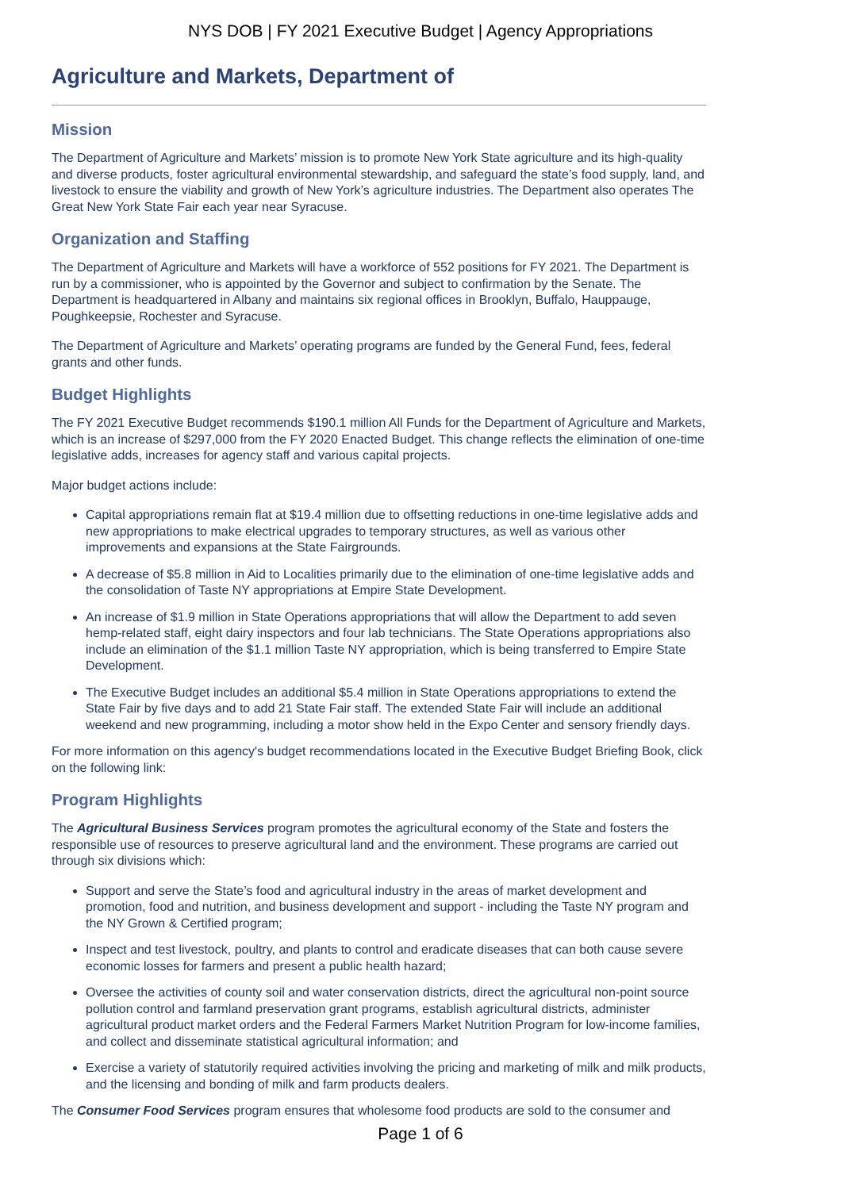NYS DOB | FY 2021 Executive Budget | Agency Appropriations
Agriculture and Markets, Department of
Mission
The Department of Agriculture and Markets’ mission is to promote New York State agriculture and its high-quality and diverse products, foster agricultural environmental stewardship, and safeguard the state’s food supply, land, and livestock to ensure the viability and growth of New York’s agriculture industries. The Department also operates The Great New York State Fair each year near Syracuse.
Organization and Staffing
The Department of Agriculture and Markets will have a workforce of 552 positions for FY 2021. The Department is run by a commissioner, who is appointed by the Governor and subject to confirmation by the Senate. The Department is headquartered in Albany and maintains six regional offices in Brooklyn, Buffalo, Hauppauge, Poughkeepsie, Rochester and Syracuse.
The Department of Agriculture and Markets’ operating programs are funded by the General Fund, fees, federal grants and other funds.
Budget Highlights
The FY 2021 Executive Budget recommends $190.1 million All Funds for the Department of Agriculture and Markets, which is an increase of $297,000 from the FY 2020 Enacted Budget. This change reflects the elimination of one-time legislative adds, increases for agency staff and various capital projects.
Major budget actions include:
Capital appropriations remain flat at $19.4 million due to offsetting reductions in one-time legislative adds and new appropriations to make electrical upgrades to temporary structures, as well as various other improvements and expansions at the State Fairgrounds.
A decrease of $5.8 million in Aid to Localities primarily due to the elimination of one-time legislative adds and the consolidation of Taste NY appropriations at Empire State Development.
An increase of $1.9 million in State Operations appropriations that will allow the Department to add seven hemp-related staff, eight dairy inspectors and four lab technicians. The State Operations appropriations also include an elimination of the $1.1 million Taste NY appropriation, which is being transferred to Empire State Development.
The Executive Budget includes an additional $5.4 million in State Operations appropriations to extend the State Fair by five days and to add 21 State Fair staff. The extended State Fair will include an additional weekend and new programming, including a motor show held in the Expo Center and sensory friendly days.
For more information on this agency's budget recommendations located in the Executive Budget Briefing Book, click on the following link:
Program Highlights
The Agricultural Business Services program promotes the agricultural economy of the State and fosters the responsible use of resources to preserve agricultural land and the environment. These programs are carried out through six divisions which:
Support and serve the State’s food and agricultural industry in the areas of market development and promotion, food and nutrition, and business development and support - including the Taste NY program and the NY Grown & Certified program;
Inspect and test livestock, poultry, and plants to control and eradicate diseases that can both cause severe economic losses for farmers and present a public health hazard;
Oversee the activities of county soil and water conservation districts, direct the agricultural non-point source pollution control and farmland preservation grant programs, establish agricultural districts, administer agricultural product market orders and the Federal Farmers Market Nutrition Program for low-income families, and collect and disseminate statistical agricultural information; and
Exercise a variety of statutorily required activities involving the pricing and marketing of milk and milk products, and the licensing and bonding of milk and farm products dealers.
The Consumer Food Services program ensures that wholesome food products are sold to the consumer and
Page 1 of 6